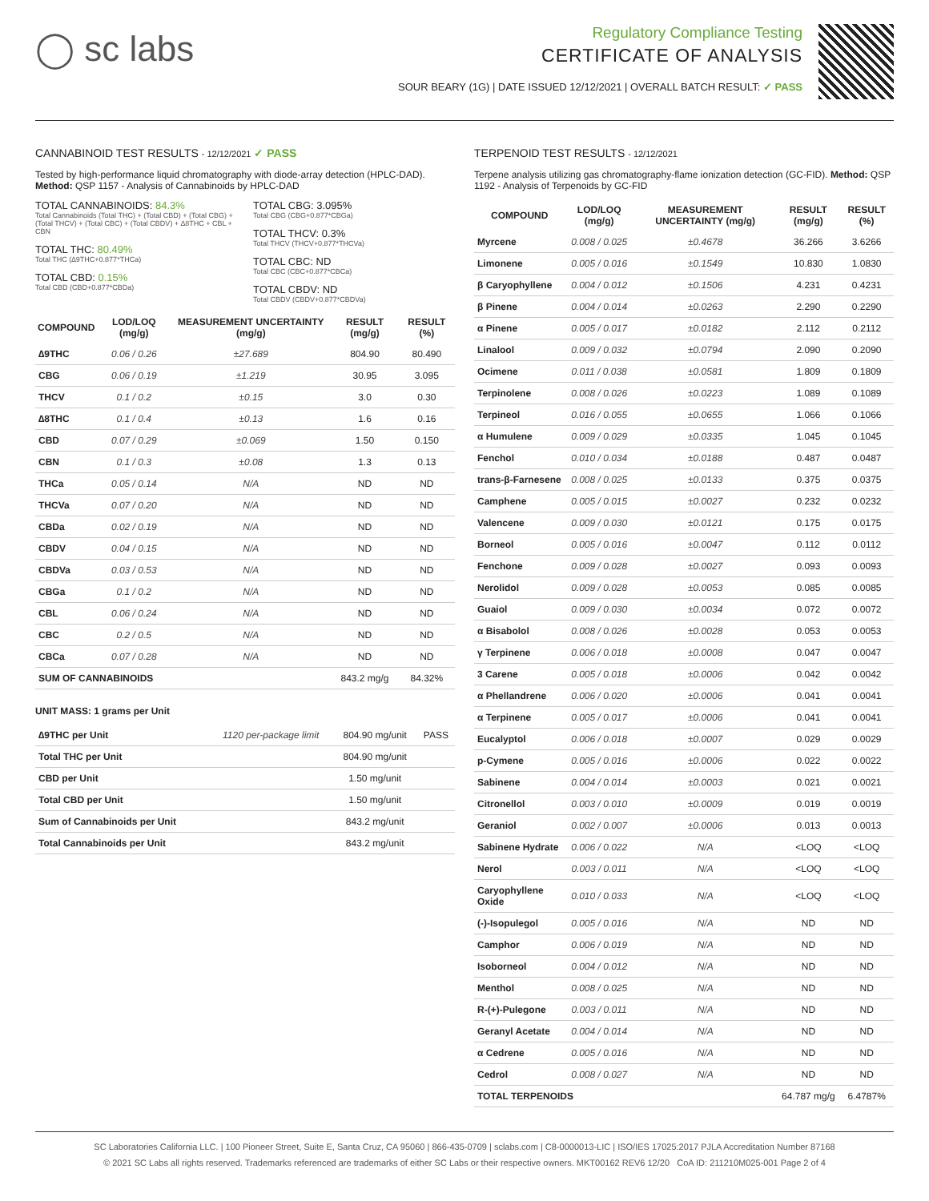◯ sc labs
Regulatory Compliance Testing
CERTIFICATE OF ANALYSIS
SOUR BEARY (1G) | DATE ISSUED 12/12/2021 | OVERALL BATCH RESULT: ✓ PASS
CANNABINOID TEST RESULTS - 12/12/2021 ✓ PASS
Tested by high-performance liquid chromatography with diode-array detection (HPLC-DAD). Method: QSP 1157 - Analysis of Cannabinoids by HPLC-DAD
TOTAL CANNABINOIDS: 84.3%
Total Cannabinoids (Total THC) + (Total CBD) + (Total CBG) + (Total THCV) + (Total CBC) + (Total CBDV) + ∆8THC + CBL + CBN
TOTAL THC: 80.49%
Total THC (∆9THC+0.877*THCa)
TOTAL CBD: 0.15%
Total CBD (CBD+0.877*CBDa)
TOTAL CBG: 3.095%
Total CBG (CBG+0.877*CBGa)
TOTAL THCV: 0.3%
Total THCV (THCV+0.877*THCVa)
TOTAL CBC: ND
Total CBC (CBC+0.877*CBCa)
TOTAL CBDV: ND
Total CBDV (CBDV+0.877*CBDVa)
| COMPOUND | LOD/LOQ (mg/g) | MEASUREMENT UNCERTAINTY (mg/g) | RESULT (mg/g) | RESULT (%) |
| --- | --- | --- | --- | --- |
| ∆9THC | 0.06 / 0.26 | ±27.689 | 804.90 | 80.490 |
| CBG | 0.06 / 0.19 | ±1.219 | 30.95 | 3.095 |
| THCV | 0.1 / 0.2 | ±0.15 | 3.0 | 0.30 |
| ∆8THC | 0.1 / 0.4 | ±0.13 | 1.6 | 0.16 |
| CBD | 0.07 / 0.29 | ±0.069 | 1.50 | 0.150 |
| CBN | 0.1 / 0.3 | ±0.08 | 1.3 | 0.13 |
| THCa | 0.05 / 0.14 | N/A | ND | ND |
| THCVa | 0.07 / 0.20 | N/A | ND | ND |
| CBDa | 0.02 / 0.19 | N/A | ND | ND |
| CBDV | 0.04 / 0.15 | N/A | ND | ND |
| CBDVa | 0.03 / 0.53 | N/A | ND | ND |
| CBGa | 0.1 / 0.2 | N/A | ND | ND |
| CBL | 0.06 / 0.24 | N/A | ND | ND |
| CBC | 0.2 / 0.5 | N/A | ND | ND |
| CBCa | 0.07 / 0.28 | N/A | ND | ND |
| SUM OF CANNABINOIDS | | | 843.2 mg/g | 84.32% |
UNIT MASS: 1 grams per Unit
| ∆9THC per Unit | 1120 per-package limit | 804.90 mg/unit | PASS |
| Total THC per Unit | | 804.90 mg/unit | |
| CBD per Unit | | 1.50 mg/unit | |
| Total CBD per Unit | | 1.50 mg/unit | |
| Sum of Cannabinoids per Unit | | 843.2 mg/unit | |
| Total Cannabinoids per Unit | | 843.2 mg/unit | |
TERPENOID TEST RESULTS - 12/12/2021
Terpene analysis utilizing gas chromatography-flame ionization detection (GC-FID). Method: QSP 1192 - Analysis of Terpenoids by GC-FID
| COMPOUND | LOD/LOQ (mg/g) | MEASUREMENT UNCERTAINTY (mg/g) | RESULT (mg/g) | RESULT (%) |
| --- | --- | --- | --- | --- |
| Myrcene | 0.008 / 0.025 | ±0.4678 | 36.266 | 3.6266 |
| Limonene | 0.005 / 0.016 | ±0.1549 | 10.830 | 1.0830 |
| β Caryophyllene | 0.004 / 0.012 | ±0.1506 | 4.231 | 0.4231 |
| β Pinene | 0.004 / 0.014 | ±0.0263 | 2.290 | 0.2290 |
| α Pinene | 0.005 / 0.017 | ±0.0182 | 2.112 | 0.2112 |
| Linalool | 0.009 / 0.032 | ±0.0794 | 2.090 | 0.2090 |
| Ocimene | 0.011 / 0.038 | ±0.0581 | 1.809 | 0.1809 |
| Terpinolene | 0.008 / 0.026 | ±0.0223 | 1.089 | 0.1089 |
| Terpineol | 0.016 / 0.055 | ±0.0655 | 1.066 | 0.1066 |
| α Humulene | 0.009 / 0.029 | ±0.0335 | 1.045 | 0.1045 |
| Fenchol | 0.010 / 0.034 | ±0.0188 | 0.487 | 0.0487 |
| trans-β-Farnesene | 0.008 / 0.025 | ±0.0133 | 0.375 | 0.0375 |
| Camphene | 0.005 / 0.015 | ±0.0027 | 0.232 | 0.0232 |
| Valencene | 0.009 / 0.030 | ±0.0121 | 0.175 | 0.0175 |
| Borneol | 0.005 / 0.016 | ±0.0047 | 0.112 | 0.0112 |
| Fenchone | 0.009 / 0.028 | ±0.0027 | 0.093 | 0.0093 |
| Nerolidol | 0.009 / 0.028 | ±0.0053 | 0.085 | 0.0085 |
| Guaiol | 0.009 / 0.030 | ±0.0034 | 0.072 | 0.0072 |
| α Bisabolol | 0.008 / 0.026 | ±0.0028 | 0.053 | 0.0053 |
| γ Terpinene | 0.006 / 0.018 | ±0.0008 | 0.047 | 0.0047 |
| 3 Carene | 0.005 / 0.018 | ±0.0006 | 0.042 | 0.0042 |
| α Phellandrene | 0.006 / 0.020 | ±0.0006 | 0.041 | 0.0041 |
| α Terpinene | 0.005 / 0.017 | ±0.0006 | 0.041 | 0.0041 |
| Eucalyptol | 0.006 / 0.018 | ±0.0007 | 0.029 | 0.0029 |
| p-Cymene | 0.005 / 0.016 | ±0.0006 | 0.022 | 0.0022 |
| Sabinene | 0.004 / 0.014 | ±0.0003 | 0.021 | 0.0021 |
| Citronellol | 0.003 / 0.010 | ±0.0009 | 0.019 | 0.0019 |
| Geraniol | 0.002 / 0.007 | ±0.0006 | 0.013 | 0.0013 |
| Sabinene Hydrate | 0.006 / 0.022 | N/A | <LOQ | <LOQ |
| Nerol | 0.003 / 0.011 | N/A | <LOQ | <LOQ |
| Caryophyllene Oxide | 0.010 / 0.033 | N/A | <LOQ | <LOQ |
| (-)-Isopulegol | 0.005 / 0.016 | N/A | ND | ND |
| Camphor | 0.006 / 0.019 | N/A | ND | ND |
| Isoborneol | 0.004 / 0.012 | N/A | ND | ND |
| Menthol | 0.008 / 0.025 | N/A | ND | ND |
| R-(+)-Pulegone | 0.003 / 0.011 | N/A | ND | ND |
| Geranyl Acetate | 0.004 / 0.014 | N/A | ND | ND |
| α Cedrene | 0.005 / 0.016 | N/A | ND | ND |
| Cedrol | 0.008 / 0.027 | N/A | ND | ND |
| TOTAL TERPENOIDS | | | 64.787 mg/g | 6.4787% |
SC Laboratories California LLC. | 100 Pioneer Street, Suite E, Santa Cruz, CA 95060 | 866-435-0709 | sclabs.com | C8-0000013-LIC | ISO/IES 17025:2017 PJLA Accreditation Number 87168
© 2021 SC Labs all rights reserved. Trademarks referenced are trademarks of either SC Labs or their respective owners. MKT00162 REV6 12/20 CoA ID: 211210M025-001 Page 2 of 4